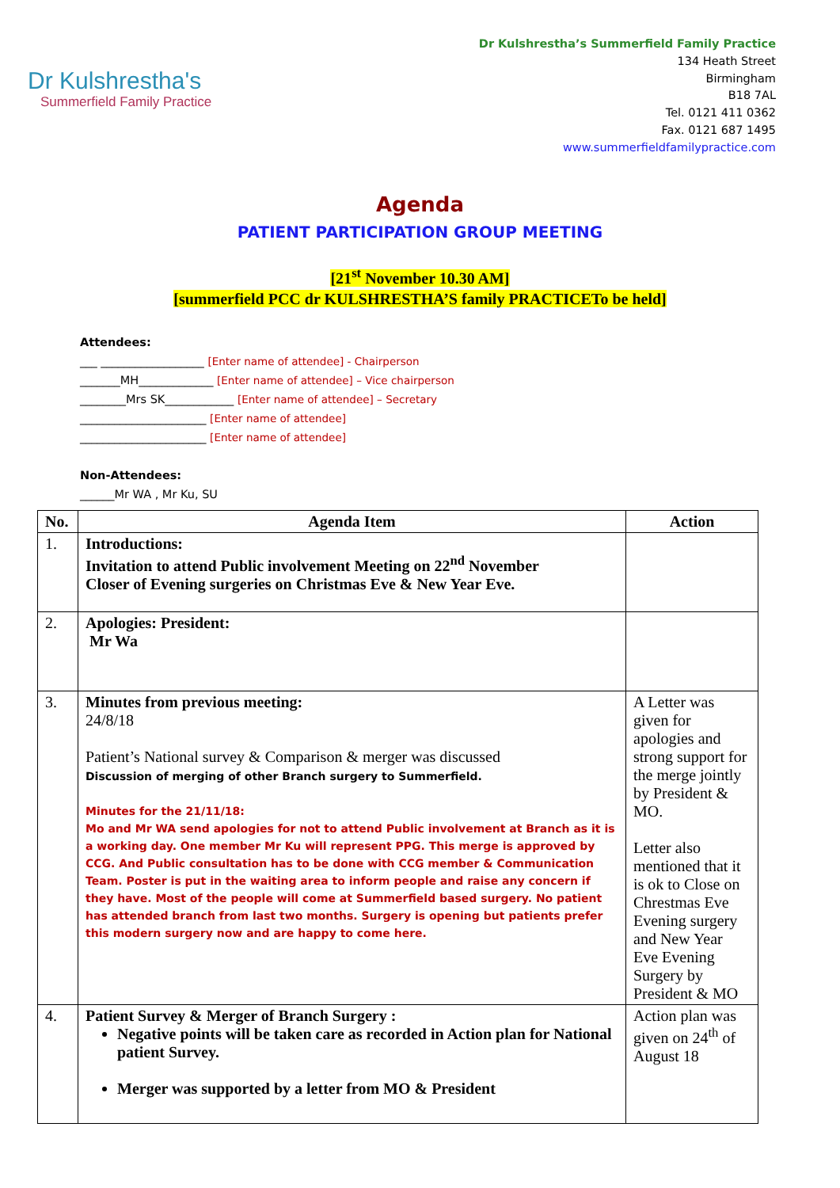Dr Kulshrestha's
Summerfield Family Practice
Dr Kulshrestha’s Summerfield Family Practice
134 Heath Street
Birmingham
B18 7AL
Tel. 0121 411 0362
Fax. 0121 687 1495
www.summerfieldfamilypractice.com
Agenda
PATIENT PARTICIPATION GROUP MEETING
[21<sup>st</sup> November 10.30 AM]
[summerfield PCC dr KULSHRESTHA’S family PRACTICETo be held]
Attendees:
___ __________________ [Enter name of attendee] - Chairperson
_______MH_____________ [Enter name of attendee] – Vice chairperson
________Mrs SK____________ [Enter name of attendee] – Secretary
______________________ [Enter name of attendee]
______________________ [Enter name of attendee]
Non-Attendees:
______Mr WA , Mr Ku, SU
| No. | Agenda Item | Action |
| --- | --- | --- |
| 1. | Introductions: Invitation to attend Public involvement Meeting on 22<sup>nd</sup> November Closer of Evening surgeries on Christmas Eve & New Year Eve. | |
| 2. | Apologies: President: Mr Wa | |
| 3. | Minutes from previous meeting: 24/8/18 Patient’s National survey & Comparison & merger was discussed Discussion of merging of other Branch surgery to Summerfield. Minutes for the 21/11/18: Mo and Mr WA send apologies for not to attend Public involvement at Branch as it is a working day. One member Mr Ku will represent PPG. This merge is approved by CCG. And Public consultation has to be done with CCG member & Communication Team. Poster is put in the waiting area to inform people and raise any concern if they have. Most of the people will come at Summerfield based surgery. No patient has attended branch from last two months. Surgery is opening but patients prefer this modern surgery now and are happy to come here. | A Letter was given for apologies and strong support for the merge jointly by President & MO. Letter also mentioned that it is ok to Close on Chrestmas Eve Evening surgery and New Year Eve Evening Surgery by President & MO |
| 4. | Patient Survey & Merger of Branch Surgery : Negative points will be taken care as recorded in Action plan for National patient Survey. Merger was supported by a letter from MO & President | Action plan was given on 24<sup>th</sup> of August 18 |